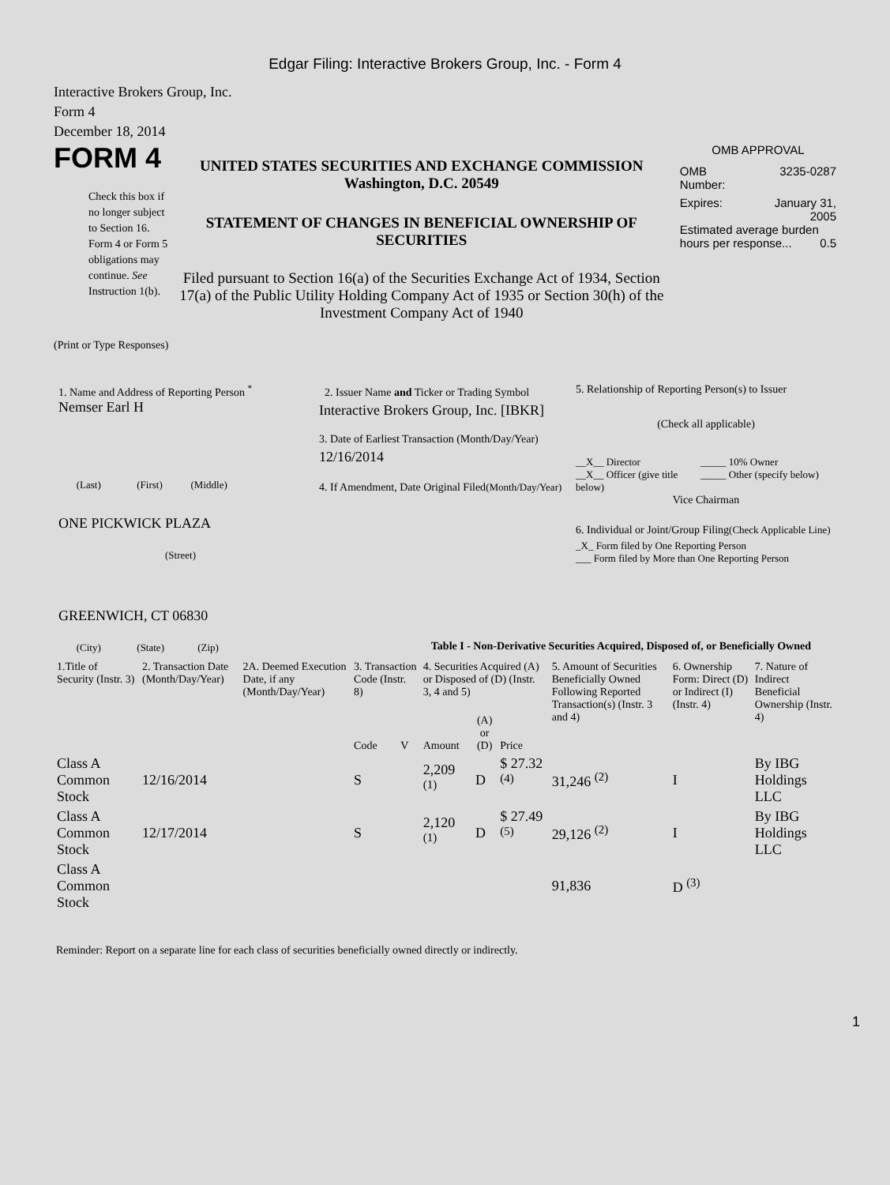Edgar Filing: Interactive Brokers Group, Inc. - Form 4
Interactive Brokers Group, Inc.
Form 4
December 18, 2014
FORM 4
Check this box if no longer subject to Section 16. Form 4 or Form 5 obligations may continue. See Instruction 1(b).
UNITED STATES SECURITIES AND EXCHANGE COMMISSION
Washington, D.C. 20549
STATEMENT OF CHANGES IN BENEFICIAL OWNERSHIP OF SECURITIES
Filed pursuant to Section 16(a) of the Securities Exchange Act of 1934, Section 17(a) of the Public Utility Holding Company Act of 1935 or Section 30(h) of the Investment Company Act of 1940
OMB APPROVAL
OMB
Number: 3235-0287
Expires: January 31,
2005
Estimated average burden hours per response... 0.5
(Print or Type Responses)
1. Name and Address of Reporting Person <sup>*</sup>
Nemser Earl H
(Last) (First) (Middle)
ONE PICKWICK PLAZA
(Street)
GREENWICH, CT 06830
(City) (State) (Zip)
2. Issuer Name and Ticker or Trading Symbol
Interactive Brokers Group, Inc. [IBKR]
3. Date of Earliest Transaction (Month/Day/Year)
12/16/2014
4. If Amendment, Date Original Filed(Month/Day/Year)
5. Relationship of Reporting Person(s) to Issuer
(Check all applicable)
__X__ Director
__X__ Officer (give title below)
_____ 10% Owner
_____ Other (specify below)
Vice Chairman
6. Individual or Joint/Group Filing(Check Applicable Line)
_X_ Form filed by One Reporting Person
___ Form filed by More than One Reporting Person
Table I - Non-Derivative Securities Acquired, Disposed of, or Beneficially Owned
| 1.Title of Security (Instr. 3) | 2. Transaction Date (Month/Day/Year) | 2A. Deemed Execution Date, if any (Month/Day/Year) | 3. Transaction Code (Instr. 8) | | 4. Securities Acquired (A) or Disposed of (D) (Instr. 3, 4 and 5) | | | 5. Amount of Securities Beneficially Owned Following Reported Transaction(s) (Instr. 3 and 4) | 6. Ownership Form: Direct (D) or Indirect (I) (Instr. 4) | 7. Nature of Indirect Beneficial Ownership (Instr. 4) |
| --- | --- | --- | --- | --- | --- | --- | --- | --- | --- | --- |
| | | | Code | V | Amount | (A) or (D) | Price | | | |
| Class A Common Stock | 12/16/2014 | | S | | 2,209 <sup>(1)</sup> | D | $ 27.32 <sup>(4)</sup> | 31,246 <sup>(2)</sup> | I | By IBG Holdings LLC |
| Class A Common Stock | 12/17/2014 | | S | | 2,120 <sup>(1)</sup> | D | $ 27.49 <sup>(5)</sup> | 29,126 <sup>(2)</sup> | I | By IBG Holdings LLC |
| Class A Common Stock | | | | | | | | 91,836 | D <sup>(3)</sup> | |
Reminder: Report on a separate line for each class of securities beneficially owned directly or indirectly.
1